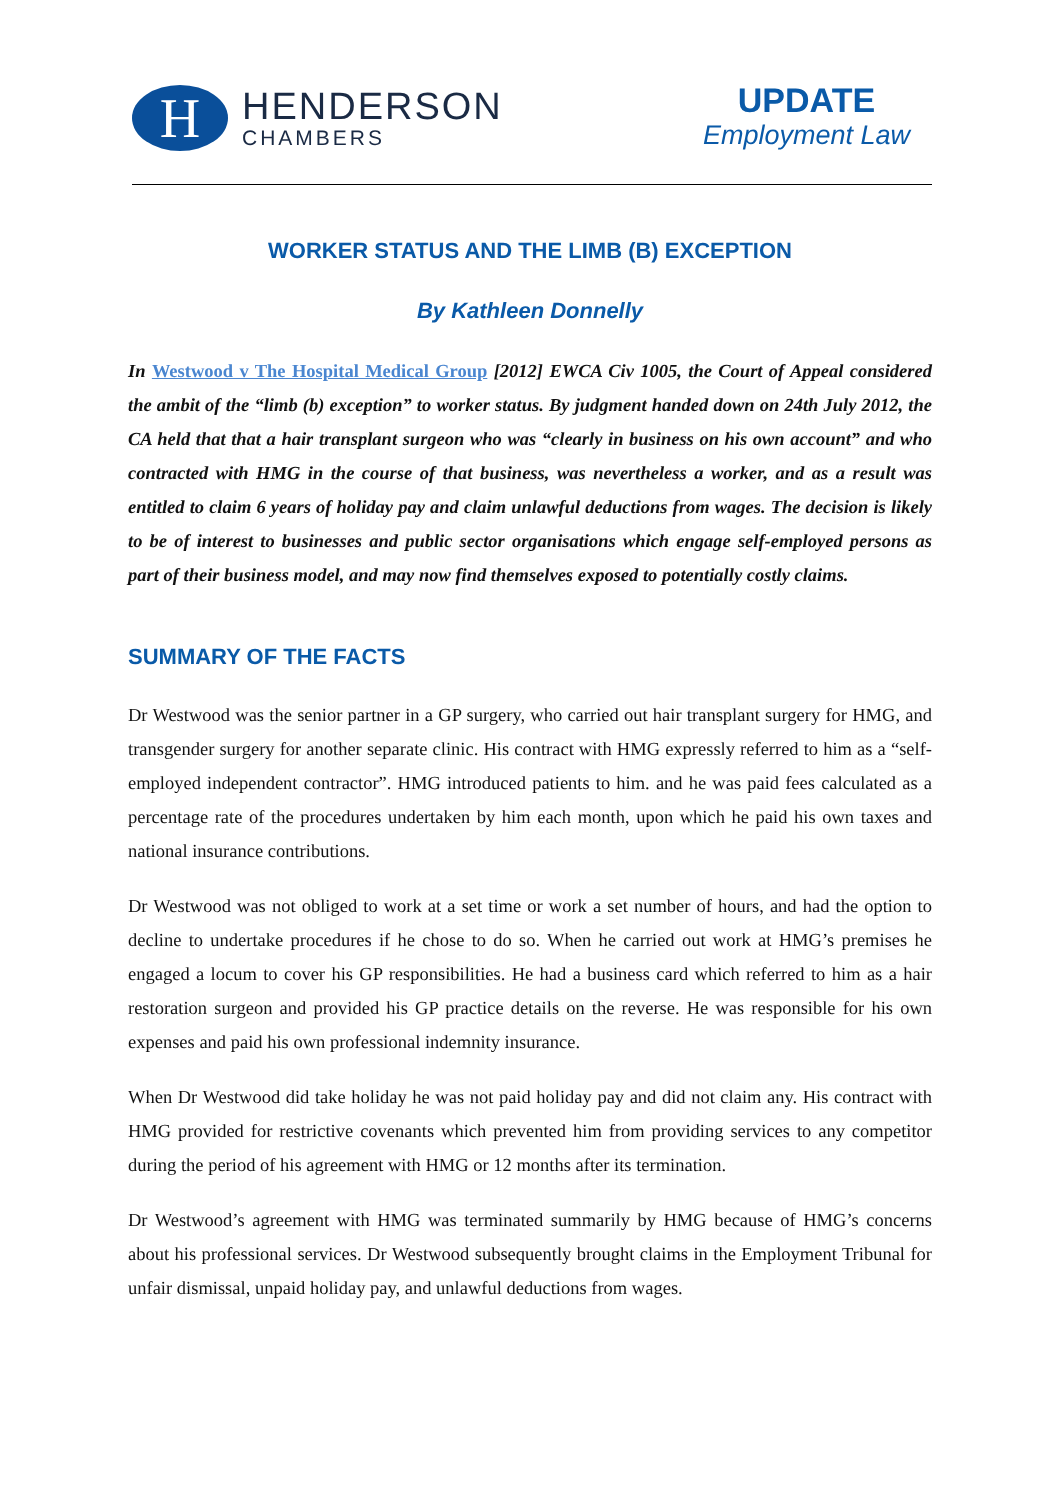H
HENDERSON
CHAMBERS
UPDATE
Employment Law
WORKER STATUS AND THE LIMB (B) EXCEPTION
By Kathleen Donnelly
In Westwood v The Hospital Medical Group [2012] EWCA Civ 1005, the Court of Appeal considered the ambit of the “limb (b) exception” to worker status. By judgment handed down on 24th July 2012, the CA held that that a hair transplant surgeon who was “clearly in business on his own account” and who contracted with HMG in the course of that business, was nevertheless a worker, and as a result was entitled to claim 6 years of holiday pay and claim unlawful deductions from wages. The decision is likely to be of interest to businesses and public sector organisations which engage self-employed persons as part of their business model, and may now find themselves exposed to potentially costly claims.
SUMMARY OF THE FACTS
Dr Westwood was the senior partner in a GP surgery, who carried out hair transplant surgery for HMG, and transgender surgery for another separate clinic. His contract with HMG expressly referred to him as a “self-employed independent contractor”. HMG introduced patients to him. and he was paid fees calculated as a percentage rate of the procedures undertaken by him each month, upon which he paid his own taxes and national insurance contributions.
Dr Westwood was not obliged to work at a set time or work a set number of hours, and had the option to decline to undertake procedures if he chose to do so. When he carried out work at HMG’s premises he engaged a locum to cover his GP responsibilities. He had a business card which referred to him as a hair restoration surgeon and provided his GP practice details on the reverse. He was responsible for his own expenses and paid his own professional indemnity insurance.
When Dr Westwood did take holiday he was not paid holiday pay and did not claim any. His contract with HMG provided for restrictive covenants which prevented him from providing services to any competitor during the period of his agreement with HMG or 12 months after its termination.
Dr Westwood’s agreement with HMG was terminated summarily by HMG because of HMG’s concerns about his professional services. Dr Westwood subsequently brought claims in the Employment Tribunal for unfair dismissal, unpaid holiday pay, and unlawful deductions from wages.